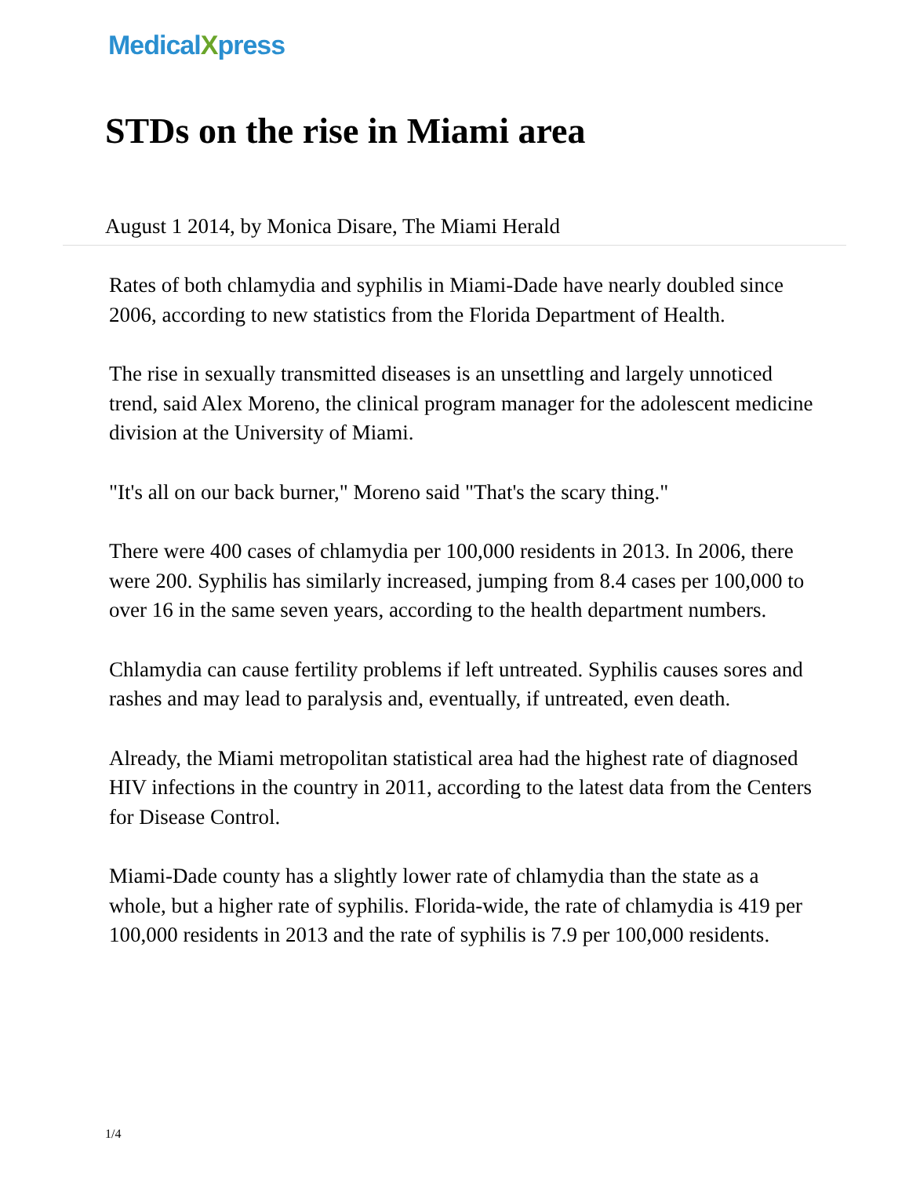MedicalXpress
STDs on the rise in Miami area
August 1 2014, by Monica Disare, The Miami Herald
Rates of both chlamydia and syphilis in Miami-Dade have nearly doubled since 2006, according to new statistics from the Florida Department of Health.
The rise in sexually transmitted diseases is an unsettling and largely unnoticed trend, said Alex Moreno, the clinical program manager for the adolescent medicine division at the University of Miami.
"It's all on our back burner," Moreno said "That's the scary thing."
There were 400 cases of chlamydia per 100,000 residents in 2013. In 2006, there were 200. Syphilis has similarly increased, jumping from 8.4 cases per 100,000 to over 16 in the same seven years, according to the health department numbers.
Chlamydia can cause fertility problems if left untreated. Syphilis causes sores and rashes and may lead to paralysis and, eventually, if untreated, even death.
Already, the Miami metropolitan statistical area had the highest rate of diagnosed HIV infections in the country in 2011, according to the latest data from the Centers for Disease Control.
Miami-Dade county has a slightly lower rate of chlamydia than the state as a whole, but a higher rate of syphilis. Florida-wide, the rate of chlamydia is 419 per 100,000 residents in 2013 and the rate of syphilis is 7.9 per 100,000 residents.
1/4